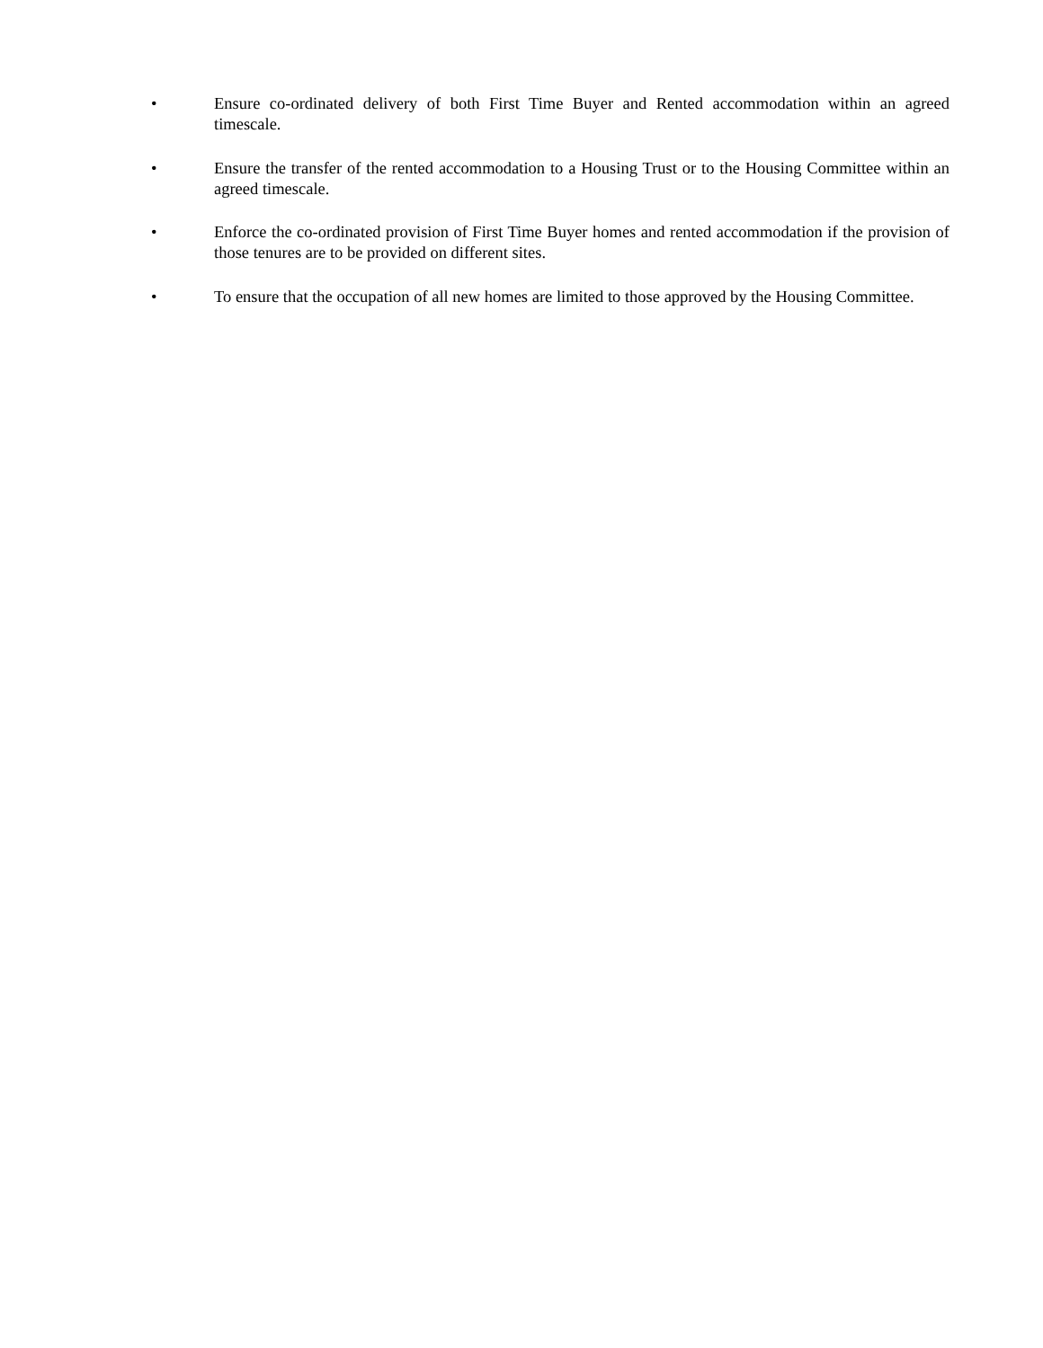• Ensure co-ordinated delivery of both First Time Buyer and Rented accommodation within an agreed timescale.
• Ensure the transfer of the rented accommodation to a Housing Trust or to the Housing Committee within an agreed timescale.
• Enforce the co-ordinated provision of First Time Buyer homes and rented accommodation if the provision of those tenures are to be provided on different sites.
• To ensure that the occupation of all new homes are limited to those approved by the Housing Committee.